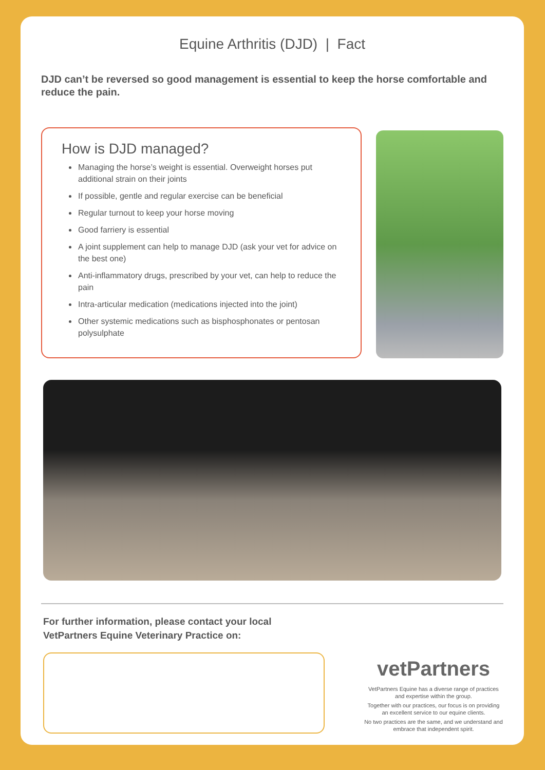Equine Arthritis (DJD) | Fact
DJD can’t be reversed so good management is essential to keep the horse comfortable and reduce the pain.
How is DJD managed?
Managing the horse’s weight is essential. Overweight horses put additional strain on their joints
If possible, gentle and regular exercise can be beneficial
Regular turnout to keep your horse moving
Good farriery is essential
A joint supplement can help to manage DJD (ask your vet for advice on the best one)
Anti-inflammatory drugs, prescribed by your vet, can help to reduce the pain
Intra-articular medication (medications injected into the joint)
Other systemic medications such as bisphosphonates or pentosan polysulphate
For further information, please contact your local
VetPartners Equine Veterinary Practice on:
vetPartners
VetPartners Equine has a diverse range of practices and expertise within the group.
Together with our practices, our focus is on providing an excellent service to our equine clients.
No two practices are the same, and we understand and embrace that independent spirit.